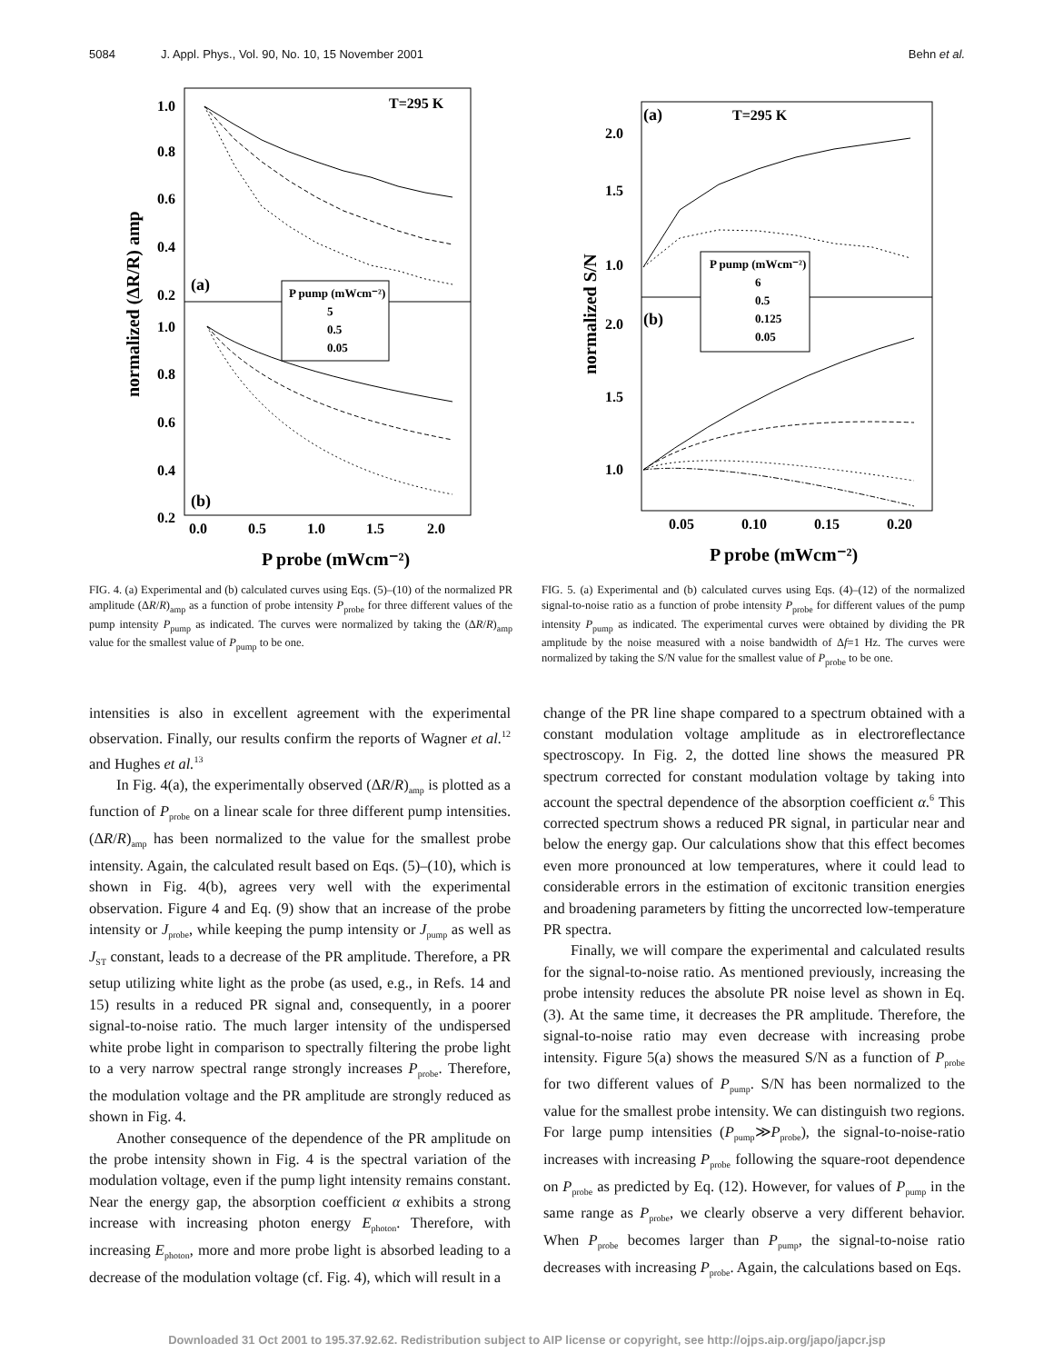5084 J. Appl. Phys., Vol. 90, No. 10, 15 November 2001 Behn et al.
1.0
0.8
0.6
0.4
0.2
1.0
0.8
0.6
0.4
0.2
T=295 K
(a)
(b)
P pump (mWcm⁻²)
5
0.5
0.05
0.0
0.5
1.0
1.5
2.0
P probe (mWcm⁻²)
normalized (ΔR/R) amp
FIG. 4. (a) Experimental and (b) calculated curves using Eqs. (5)–(10) of the normalized PR amplitude (ΔR/R)<sub>amp</sub> as a function of probe intensity P<sub>probe</sub> for three different values of the pump intensity P<sub>pump</sub> as indicated. The curves were normalized by taking the (ΔR/R)<sub>amp</sub> value for the smallest value of P<sub>pump</sub> to be one.
(a)
T=295 K
(b)
2.0
1.5
1.0
2.0
1.5
1.0
P pump (mWcm⁻²)
6
0.5
0.125
0.05
0.05
0.10
0.15
0.20
P probe (mWcm⁻²)
normalized S/N
FIG. 5. (a) Experimental and (b) calculated curves using Eqs. (4)–(12) of the normalized signal-to-noise ratio as a function of probe intensity P<sub>probe</sub> for different values of the pump intensity P<sub>pump</sub> as indicated. The experimental curves were obtained by dividing the PR amplitude by the noise measured with a noise bandwidth of Δf=1 Hz. The curves were normalized by taking the S/N value for the smallest value of P<sub>probe</sub> to be one.
intensities is also in excellent agreement with the experimental observation. Finally, our results confirm the reports of Wagner et al.<sup>12</sup> and Hughes et al.<sup>13</sup>
In Fig. 4(a), the experimentally observed (ΔR/R)<sub>amp</sub> is plotted as a function of P<sub>probe</sub> on a linear scale for three different pump intensities. (ΔR/R)<sub>amp</sub> has been normalized to the value for the smallest probe intensity. Again, the calculated result based on Eqs. (5)–(10), which is shown in Fig. 4(b), agrees very well with the experimental observation. Figure 4 and Eq. (9) show that an increase of the probe intensity or J<sub>probe</sub>, while keeping the pump intensity or J<sub>pump</sub> as well as J<sub>ST</sub> constant, leads to a decrease of the PR amplitude. Therefore, a PR setup utilizing white light as the probe (as used, e.g., in Refs. 14 and 15) results in a reduced PR signal and, consequently, in a poorer signal-to-noise ratio. The much larger intensity of the undispersed white probe light in comparison to spectrally filtering the probe light to a very narrow spectral range strongly increases P<sub>probe</sub>. Therefore, the modulation voltage and the PR amplitude are strongly reduced as shown in Fig. 4.
Another consequence of the dependence of the PR amplitude on the probe intensity shown in Fig. 4 is the spectral variation of the modulation voltage, even if the pump light intensity remains constant. Near the energy gap, the absorption coefficient α exhibits a strong increase with increasing photon energy E<sub>photon</sub>. Therefore, with increasing E<sub>photon</sub>, more and more probe light is absorbed leading to a decrease of the modulation voltage (cf. Fig. 4), which will result in a
change of the PR line shape compared to a spectrum obtained with a constant modulation voltage amplitude as in electroreflectance spectroscopy. In Fig. 2, the dotted line shows the measured PR spectrum corrected for constant modulation voltage by taking into account the spectral dependence of the absorption coefficient α.<sup>6</sup> This corrected spectrum shows a reduced PR signal, in particular near and below the energy gap. Our calculations show that this effect becomes even more pronounced at low temperatures, where it could lead to considerable errors in the estimation of excitonic transition energies and broadening parameters by fitting the uncorrected low-temperature PR spectra.
Finally, we will compare the experimental and calculated results for the signal-to-noise ratio. As mentioned previously, increasing the probe intensity reduces the absolute PR noise level as shown in Eq. (3). At the same time, it decreases the PR amplitude. Therefore, the signal-to-noise ratio may even decrease with increasing probe intensity. Figure 5(a) shows the measured S/N as a function of P<sub>probe</sub> for two different values of P<sub>pump</sub>. S/N has been normalized to the value for the smallest probe intensity. We can distinguish two regions. For large pump intensities (P<sub>pump</sub>≫P<sub>probe</sub>), the signal-to-noise-ratio increases with increasing P<sub>probe</sub> following the square-root dependence on P<sub>probe</sub> as predicted by Eq. (12). However, for values of P<sub>pump</sub> in the same range as P<sub>probe</sub>, we clearly observe a very different behavior. When P<sub>probe</sub> becomes larger than P<sub>pump</sub>, the signal-to-noise ratio decreases with increasing P<sub>probe</sub>. Again, the calculations based on Eqs.
Downloaded 31 Oct 2001 to 195.37.92.62. Redistribution subject to AIP license or copyright, see http://ojps.aip.org/japo/japcr.jsp